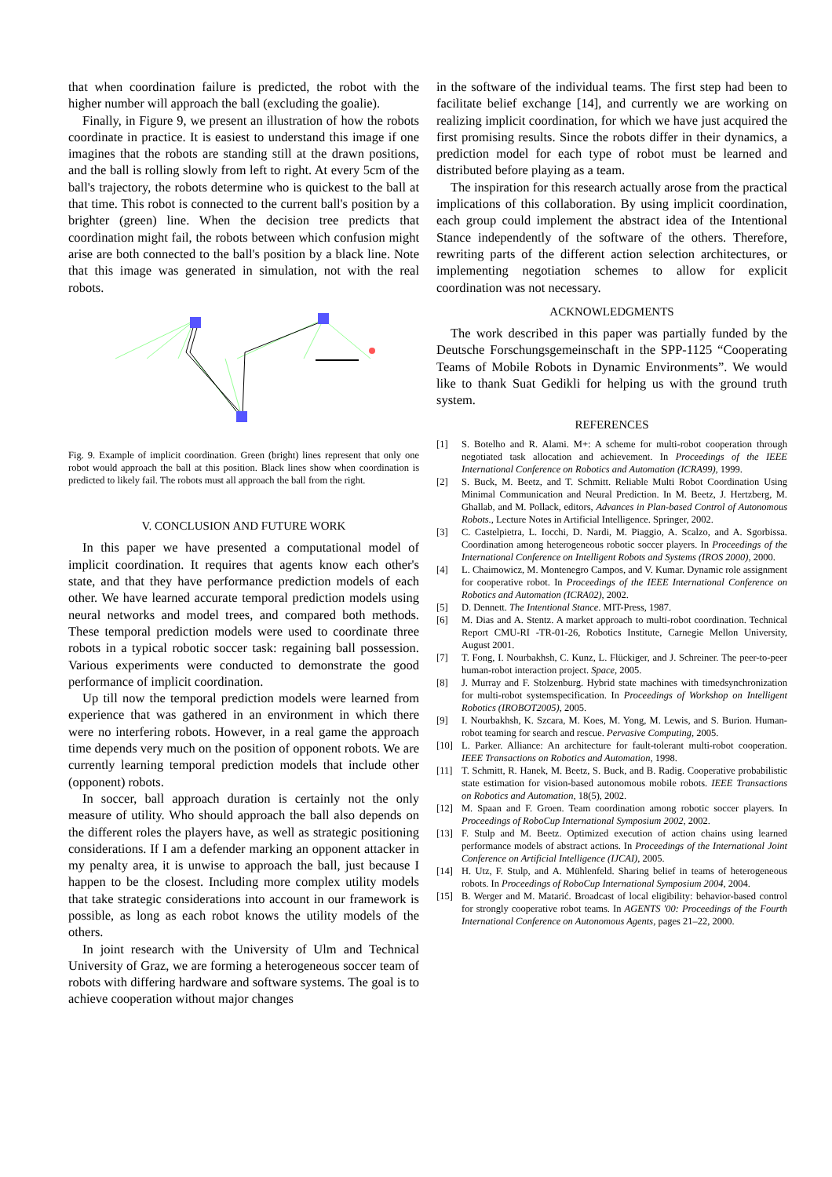that when coordination failure is predicted, the robot with the higher number will approach the ball (excluding the goalie).
Finally, in Figure 9, we present an illustration of how the robots coordinate in practice. It is easiest to understand this image if one imagines that the robots are standing still at the drawn positions, and the ball is rolling slowly from left to right. At every 5cm of the ball's trajectory, the robots determine who is quickest to the ball at that time. This robot is connected to the current ball's position by a brighter (green) line. When the decision tree predicts that coordination might fail, the robots between which confusion might arise are both connected to the ball's position by a black line. Note that this image was generated in simulation, not with the real robots.
Fig. 9. Example of implicit coordination. Green (bright) lines represent that only one robot would approach the ball at this position. Black lines show when coordination is predicted to likely fail. The robots must all approach the ball from the right.
V. CONCLUSION AND FUTURE WORK
In this paper we have presented a computational model of implicit coordination. It requires that agents know each other's state, and that they have performance prediction models of each other. We have learned accurate temporal prediction models using neural networks and model trees, and compared both methods. These temporal prediction models were used to coordinate three robots in a typical robotic soccer task: regaining ball possession. Various experiments were conducted to demonstrate the good performance of implicit coordination.
Up till now the temporal prediction models were learned from experience that was gathered in an environment in which there were no interfering robots. However, in a real game the approach time depends very much on the position of opponent robots. We are currently learning temporal prediction models that include other (opponent) robots.
In soccer, ball approach duration is certainly not the only measure of utility. Who should approach the ball also depends on the different roles the players have, as well as strategic positioning considerations. If I am a defender marking an opponent attacker in my penalty area, it is unwise to approach the ball, just because I happen to be the closest. Including more complex utility models that take strategic considerations into account in our framework is possible, as long as each robot knows the utility models of the others.
In joint research with the University of Ulm and Technical University of Graz, we are forming a heterogeneous soccer team of robots with differing hardware and software systems. The goal is to achieve cooperation without major changes
in the software of the individual teams. The first step had been to facilitate belief exchange [14], and currently we are working on realizing implicit coordination, for which we have just acquired the first promising results. Since the robots differ in their dynamics, a prediction model for each type of robot must be learned and distributed before playing as a team.
The inspiration for this research actually arose from the practical implications of this collaboration. By using implicit coordination, each group could implement the abstract idea of the Intentional Stance independently of the software of the others. Therefore, rewriting parts of the different action selection architectures, or implementing negotiation schemes to allow for explicit coordination was not necessary.
ACKNOWLEDGMENTS
The work described in this paper was partially funded by the Deutsche Forschungsgemeinschaft in the SPP-1125 “Cooperating Teams of Mobile Robots in Dynamic Environments”. We would like to thank Suat Gedikli for helping us with the ground truth system.
REFERENCES
[1] S. Botelho and R. Alami. M+: A scheme for multi-robot cooperation through negotiated task allocation and achievement. In Proceedings of the IEEE International Conference on Robotics and Automation (ICRA99), 1999.
[2] S. Buck, M. Beetz, and T. Schmitt. Reliable Multi Robot Coordination Using Minimal Communication and Neural Prediction. In M. Beetz, J. Hertzberg, M. Ghallab, and M. Pollack, editors, Advances in Plan-based Control of Autonomous Robots., Lecture Notes in Artificial Intelligence. Springer, 2002.
[3] C. Castelpietra, L. Iocchi, D. Nardi, M. Piaggio, A. Scalzo, and A. Sgorbissa. Coordination among heterogeneous robotic soccer players. In Proceedings of the International Conference on Intelligent Robots and Systems (IROS 2000), 2000.
[4] L. Chaimowicz, M. Montenegro Campos, and V. Kumar. Dynamic role assignment for cooperative robot. In Proceedings of the IEEE International Conference on Robotics and Automation (ICRA02), 2002.
[5] D. Dennett. The Intentional Stance. MIT-Press, 1987.
[6] M. Dias and A. Stentz. A market approach to multi-robot coordination. Technical Report CMU-RI -TR-01-26, Robotics Institute, Carnegie Mellon University, August 2001.
[7] T. Fong, I. Nourbakhsh, C. Kunz, L. Flückiger, and J. Schreiner. The peer-to-peer human-robot interaction project. Space, 2005.
[8] J. Murray and F. Stolzenburg. Hybrid state machines with timedsynchronization for multi-robot systemspecification. In Proceedings of Workshop on Intelligent Robotics (IROBOT2005), 2005.
[9] I. Nourbakhsh, K. Szcara, M. Koes, M. Yong, M. Lewis, and S. Burion. Human-robot teaming for search and rescue. Pervasive Computing, 2005.
[10] L. Parker. Alliance: An architecture for fault-tolerant multi-robot cooperation. IEEE Transactions on Robotics and Automation, 1998.
[11] T. Schmitt, R. Hanek, M. Beetz, S. Buck, and B. Radig. Cooperative probabilistic state estimation for vision-based autonomous mobile robots. IEEE Transactions on Robotics and Automation, 18(5), 2002.
[12] M. Spaan and F. Groen. Team coordination among robotic soccer players. In Proceedings of RoboCup International Symposium 2002, 2002.
[13] F. Stulp and M. Beetz. Optimized execution of action chains using learned performance models of abstract actions. In Proceedings of the International Joint Conference on Artificial Intelligence (IJCAI), 2005.
[14] H. Utz, F. Stulp, and A. Mühlenfeld. Sharing belief in teams of heterogeneous robots. In Proceedings of RoboCup International Symposium 2004, 2004.
[15] B. Werger and M. Matarić. Broadcast of local eligibility: behavior-based control for strongly cooperative robot teams. In AGENTS '00: Proceedings of the Fourth International Conference on Autonomous Agents, pages 21–22, 2000.